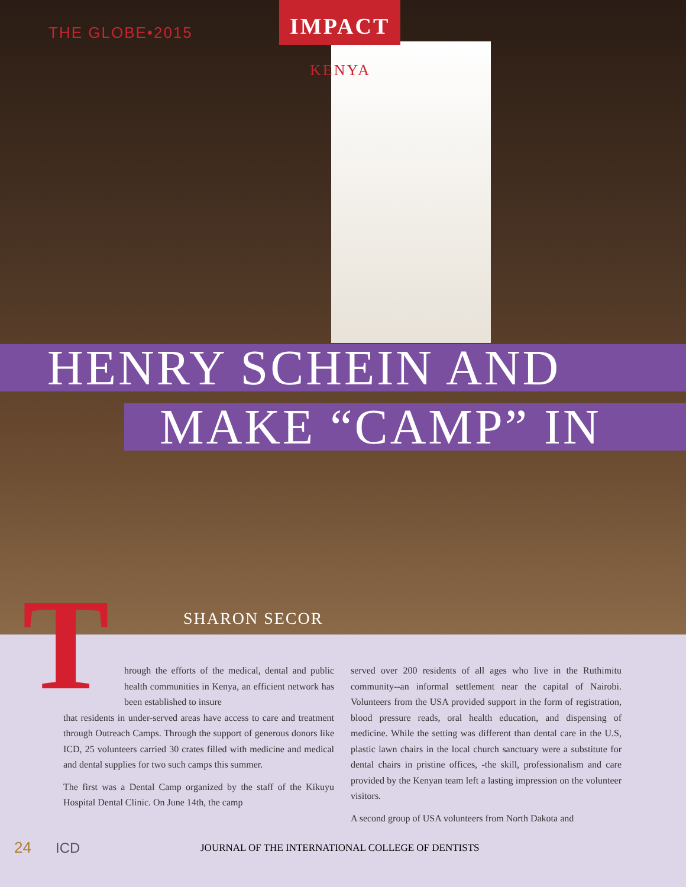THE GLOBE•2015
IMPACT
KENYA
HENRY SCHEIN AND
MAKE “CAMP” IN
T SHARON SECOR
hrough the efforts of the medical, dental and public health communities in Kenya, an efficient network has been established to insure
that residents in under-served areas have access to care and treatment through Outreach Camps. Through the support of generous donors like ICD, 25 volunteers carried 30 crates filled with medicine and medical and dental supplies for two such camps this summer.
The first was a Dental Camp organized by the staff of the Kikuyu Hospital Dental Clinic. On June 14th, the camp
served over 200 residents of all ages who live in the Ruthimitu community--an informal settlement near the capital of Nairobi. Volunteers from the USA provided support in the form of registration, blood pressure reads, oral health education, and dispensing of medicine. While the setting was different than dental care in the U.S, plastic lawn chairs in the local church sanctuary were a substitute for dental chairs in pristine offices, -the skill, professionalism and care provided by the Kenyan team left a lasting impression on the volunteer visitors.
A second group of USA volunteers from North Dakota and
24 ICD JOURNAL OF THE INTERNATIONAL COLLEGE OF DENTISTS